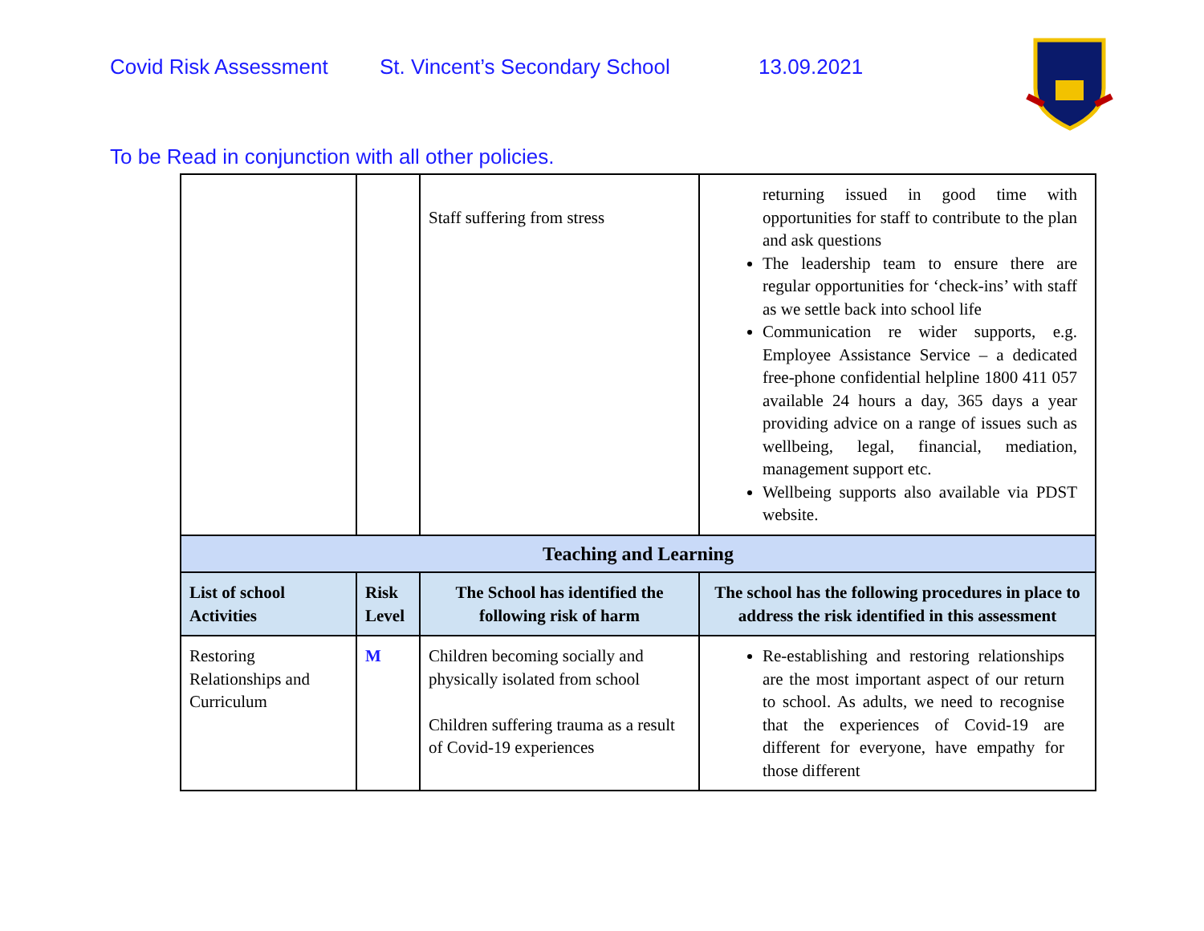Covid Risk Assessment St. Vincent’s Secondary School 13.09.2021
To be Read in conjunction with all other policies.
| | | Staff suffering from stress | returning issued in good time with opportunities for staff to contribute to the plan and ask questions The leadership team to ensure there are regular opportunities for ‘check-ins’ with staff as we settle back into school life Communication re wider supports, e.g. Employee Assistance Service – a dedicated free-phone confidential helpline 1800 411 057 available 24 hours a day, 365 days a year providing advice on a range of issues such as wellbeing, legal, financial, mediation, management support etc. Wellbeing supports also available via PDST website. |
| Teaching and Learning | | | |
| List of school Activities | Risk Level | The School has identified the following risk of harm | The school has the following procedures in place to address the risk identified in this assessment |
| Restoring Relationships and Curriculum | M | Children becoming socially and physically isolated from school Children suffering trauma as a result of Covid-19 experiences | Re-establishing and restoring relationships are the most important aspect of our return to school. As adults, we need to recognise that the experiences of Covid-19 are different for everyone, have empathy for those different |